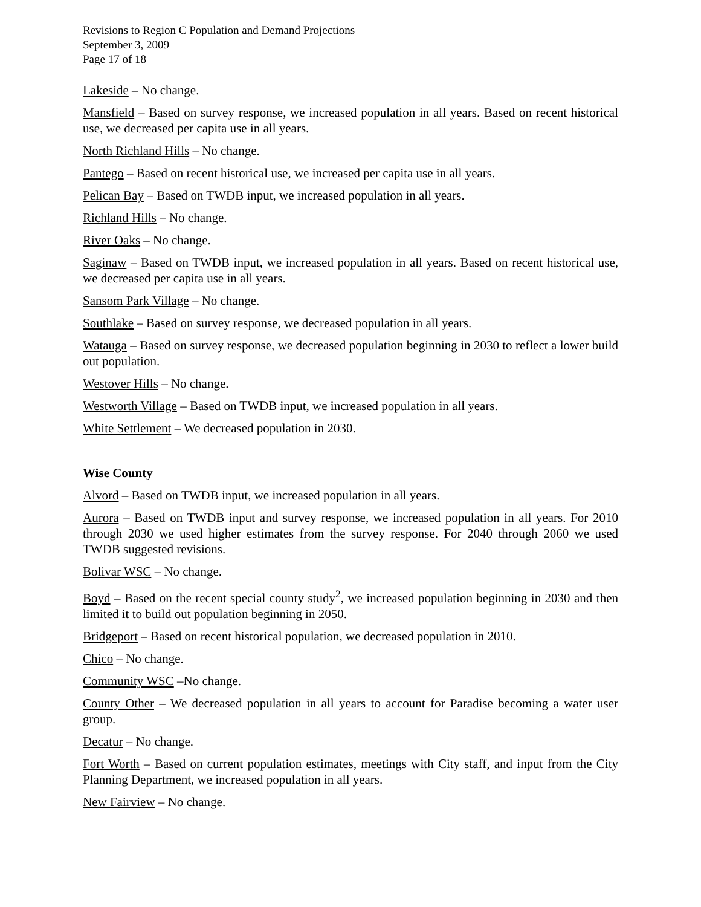Revisions to Region C Population and Demand Projections
September 3, 2009
Page 17 of 18
Lakeside – No change.
Mansfield – Based on survey response, we increased population in all years. Based on recent historical use, we decreased per capita use in all years.
North Richland Hills – No change.
Pantego – Based on recent historical use, we increased per capita use in all years.
Pelican Bay – Based on TWDB input, we increased population in all years.
Richland Hills – No change.
River Oaks – No change.
Saginaw – Based on TWDB input, we increased population in all years. Based on recent historical use, we decreased per capita use in all years.
Sansom Park Village – No change.
Southlake – Based on survey response, we decreased population in all years.
Watauga – Based on survey response, we decreased population beginning in 2030 to reflect a lower build out population.
Westover Hills – No change.
Westworth Village – Based on TWDB input, we increased population in all years.
White Settlement – We decreased population in 2030.
Wise County
Alvord – Based on TWDB input, we increased population in all years.
Aurora – Based on TWDB input and survey response, we increased population in all years. For 2010 through 2030 we used higher estimates from the survey response. For 2040 through 2060 we used TWDB suggested revisions.
Bolivar WSC – No change.
Boyd – Based on the recent special county study<sup>2</sup>, we increased population beginning in 2030 and then limited it to build out population beginning in 2050.
Bridgeport – Based on recent historical population, we decreased population in 2010.
Chico – No change.
Community WSC –No change.
County Other – We decreased population in all years to account for Paradise becoming a water user group.
Decatur – No change.
Fort Worth – Based on current population estimates, meetings with City staff, and input from the City Planning Department, we increased population in all years.
New Fairview – No change.